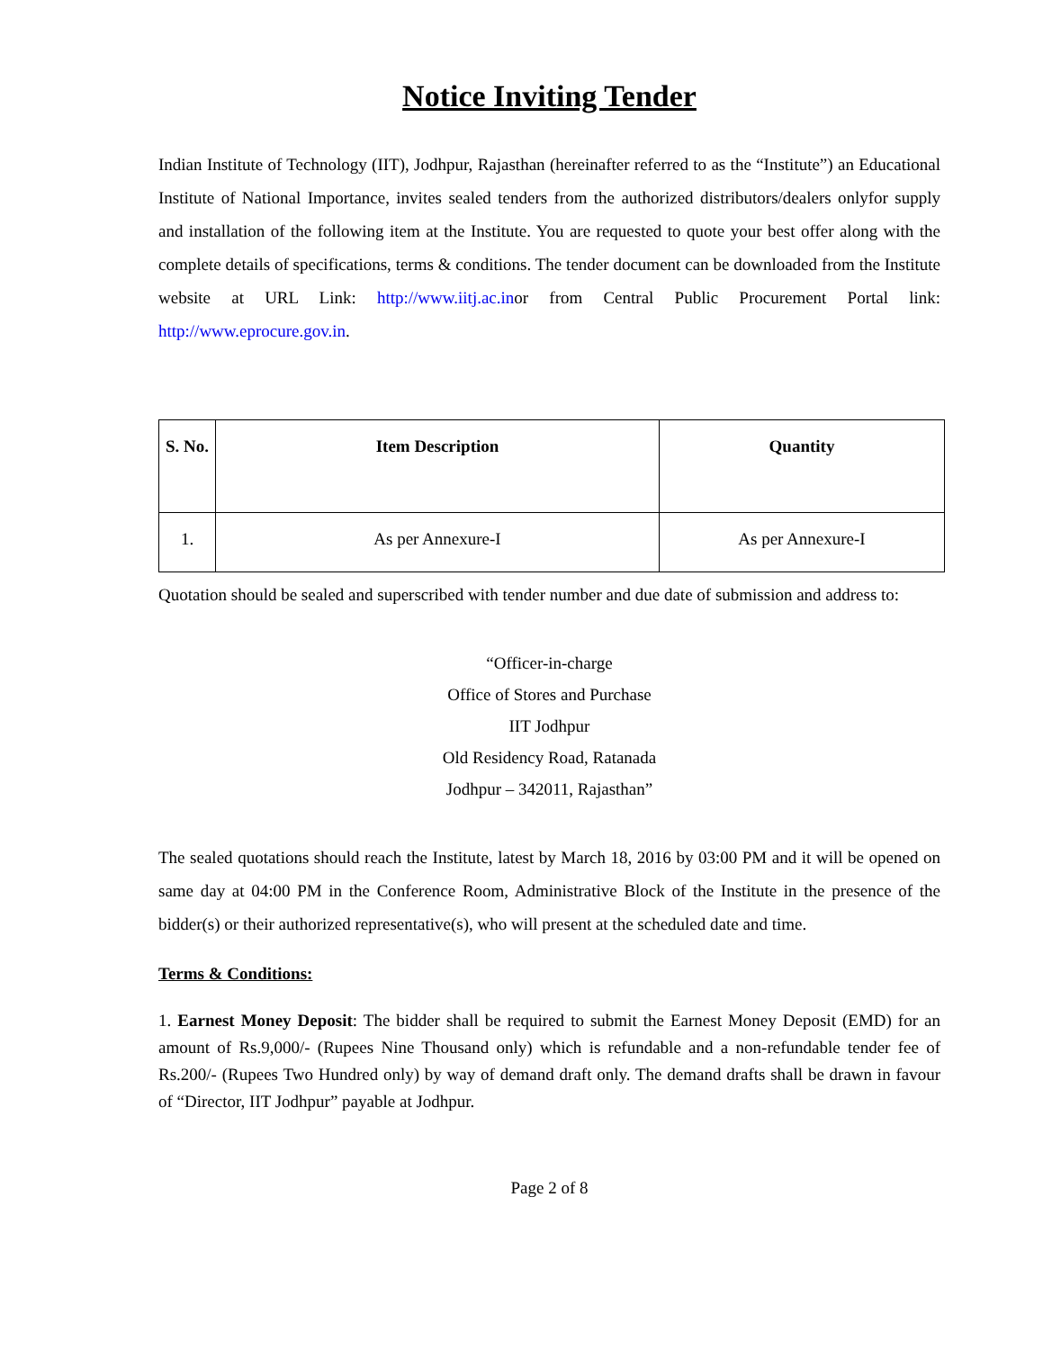Notice Inviting Tender
Indian Institute of Technology (IIT), Jodhpur, Rajasthan (hereinafter referred to as the “Institute”) an Educational Institute of National Importance, invites sealed tenders from the authorized distributors/dealers onlyfor supply and installation of the following item at the Institute. You are requested to quote your best offer along with the complete details of specifications, terms & conditions. The tender document can be downloaded from the Institute website at URL Link: http://www.iitj.ac.inor from Central Public Procurement Portal link: http://www.eprocure.gov.in.
| S. No. | Item Description | Quantity |
| --- | --- | --- |
| 1. | As per Annexure-I | As per Annexure-I |
Quotation should be sealed and superscribed with tender number and due date of submission and address to:
“Officer-in-charge
Office of Stores and Purchase
IIT Jodhpur
Old Residency Road, Ratanada
Jodhpur – 342011, Rajasthan”
The sealed quotations should reach the Institute, latest by March 18, 2016 by 03:00 PM and it will be opened on same day at 04:00 PM in the Conference Room, Administrative Block of the Institute in the presence of the bidder(s) or their authorized representative(s), who will present at the scheduled date and time.
Terms & Conditions:
1. Earnest Money Deposit: The bidder shall be required to submit the Earnest Money Deposit (EMD) for an amount of Rs.9,000/- (Rupees Nine Thousand only) which is refundable and a non-refundable tender fee of Rs.200/- (Rupees Two Hundred only) by way of demand draft only. The demand drafts shall be drawn in favour of “Director, IIT Jodhpur” payable at Jodhpur.
Page 2 of 8